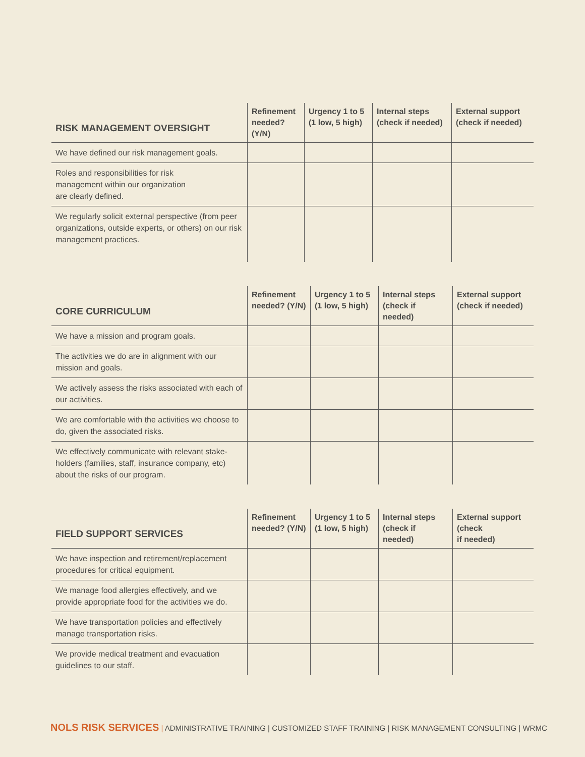| RISK MANAGEMENT OVERSIGHT | Refinement needed? (Y/N) | Urgency 1 to 5 (1 low, 5 high) | Internal steps (check if needed) | External support (check if needed) |
| --- | --- | --- | --- | --- |
| We have defined our risk management goals. | | | | |
| Roles and responsibilities for risk management within our organization are clearly defined. | | | | |
| We regularly solicit external perspective (from peer organizations, outside experts, or others) on our risk management practices. | | | | |
| CORE CURRICULUM | Refinement needed? (Y/N) | Urgency 1 to 5 (1 low, 5 high) | Internal steps (check if needed) | External support (check if needed) |
| --- | --- | --- | --- | --- |
| We have a mission and program goals. | | | | |
| The activities we do are in alignment with our mission and goals. | | | | |
| We actively assess the risks associated with each of our activities. | | | | |
| We are comfortable with the activities we choose to do, given the associated risks. | | | | |
| We effectively communicate with relevant stake-holders (families, staff, insurance company, etc) about the risks of our program. | | | | |
| FIELD SUPPORT SERVICES | Refinement needed? (Y/N) | Urgency 1 to 5 (1 low, 5 high) | Internal steps (check if needed) | External support (check if needed) |
| --- | --- | --- | --- | --- |
| We have inspection and retirement/replacement procedures for critical equipment. | | | | |
| We manage food allergies effectively, and we provide appropriate food for the activities we do. | | | | |
| We have transportation policies and effectively manage transportation risks. | | | | |
| We provide medical treatment and evacuation guidelines to our staff. | | | | |
NOLS RISK SERVICES | ADMINISTRATIVE TRAINING | CUSTOMIZED STAFF TRAINING | RISK MANAGEMENT CONSULTING | WRMC